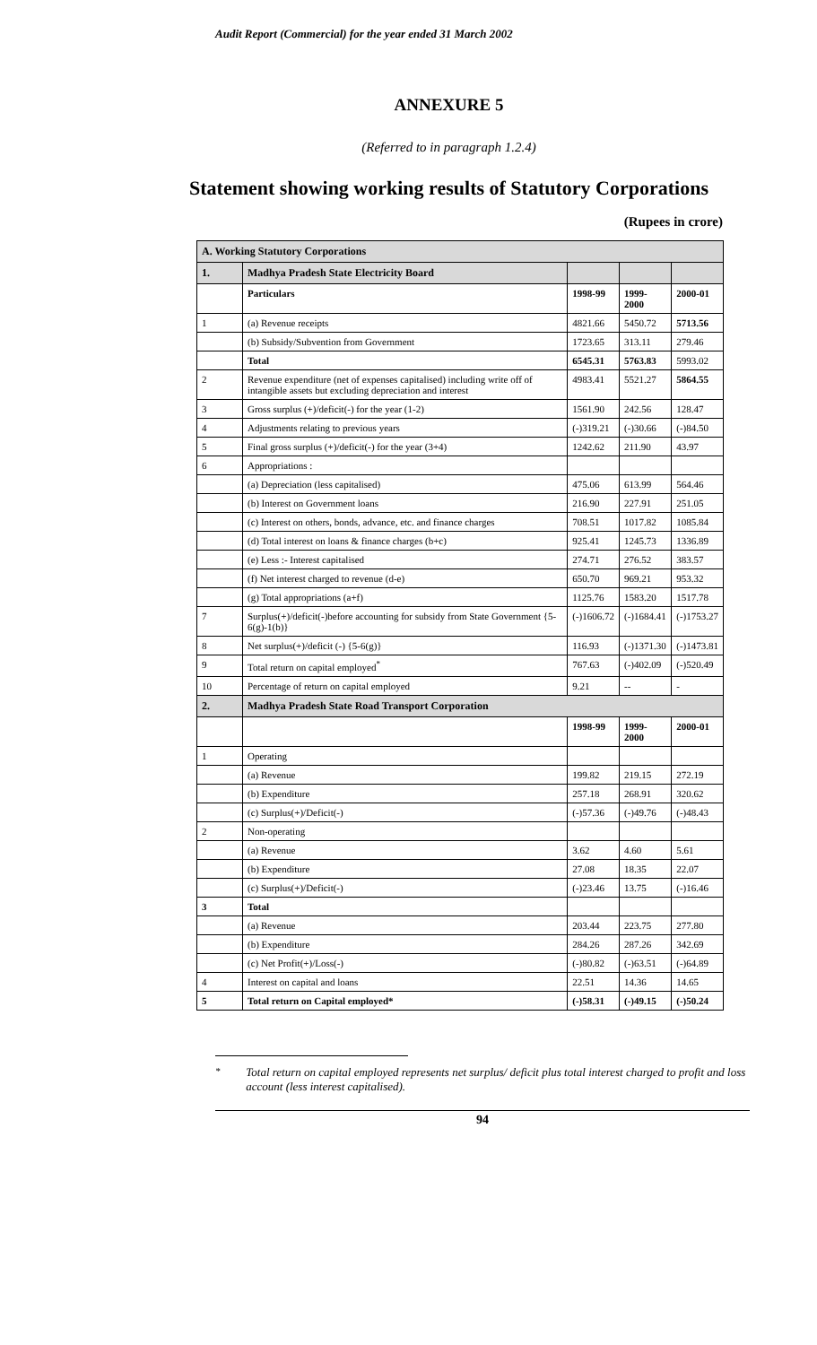Audit Report (Commercial) for the year ended 31 March 2002
ANNEXURE 5
(Referred to in paragraph 1.2.4)
Statement showing working results of Statutory Corporations
(Rupees in crore)
| A. Working Statutory Corporations | | | | |
| 1. | Madhya Pradesh State Electricity Board | | | |
| | Particulars | 1998-99 | 1999-2000 | 2000-01 |
| 1 | (a) Revenue receipts | 4821.66 | 5450.72 | 5713.56 |
| | (b) Subsidy/Subvention from Government | 1723.65 | 313.11 | 279.46 |
| | Total | 6545.31 | 5763.83 | 5993.02 |
| 2 | Revenue expenditure (net of expenses capitalised) including write off of intangible assets but excluding depreciation and interest | 4983.41 | 5521.27 | 5864.55 |
| 3 | Gross surplus (+)/deficit(-) for the year (1-2) | 1561.90 | 242.56 | 128.47 |
| 4 | Adjustments relating to previous years | (-)319.21 | (-)30.66 | (-)84.50 |
| 5 | Final gross surplus (+)/deficit(-) for the year (3+4) | 1242.62 | 211.90 | 43.97 |
| 6 | Appropriations : | | | |
| | (a) Depreciation (less capitalised) | 475.06 | 613.99 | 564.46 |
| | (b) Interest on Government loans | 216.90 | 227.91 | 251.05 |
| | (c) Interest on others, bonds, advance, etc. and finance charges | 708.51 | 1017.82 | 1085.84 |
| | (d) Total interest on loans & finance charges (b+c) | 925.41 | 1245.73 | 1336.89 |
| | (e) Less :- Interest capitalised | 274.71 | 276.52 | 383.57 |
| | (f) Net interest charged to revenue (d-e) | 650.70 | 969.21 | 953.32 |
| | (g) Total appropriations (a+f) | 1125.76 | 1583.20 | 1517.78 |
| 7 | Surplus(+)/deficit(-)before accounting for subsidy from State Government {5-6(g)-1(b)} | (-)1606.72 | (-)1684.41 | (-)1753.27 |
| 8 | Net surplus(+)/deficit (-) {5-6(g)} | 116.93 | (-)1371.30 | (-)1473.81 |
| 9 | Total return on capital employed<sup>*</sup> | 767.63 | (-)402.09 | (-)520.49 |
| 10 | Percentage of return on capital employed | 9.21 | -- | - |
| 2. | Madhya Pradesh State Road Transport Corporation | | | |
| | | 1998-99 | 1999-2000 | 2000-01 |
| 1 | Operating | | | |
| | (a) Revenue | 199.82 | 219.15 | 272.19 |
| | (b) Expenditure | 257.18 | 268.91 | 320.62 |
| | (c) Surplus(+)/Deficit(-) | (-)57.36 | (-)49.76 | (-)48.43 |
| 2 | Non-operating | | | |
| | (a) Revenue | 3.62 | 4.60 | 5.61 |
| | (b) Expenditure | 27.08 | 18.35 | 22.07 |
| | (c) Surplus(+)/Deficit(-) | (-)23.46 | 13.75 | (-)16.46 |
| 3 | Total | | | |
| | (a) Revenue | 203.44 | 223.75 | 277.80 |
| | (b) Expenditure | 284.26 | 287.26 | 342.69 |
| | (c) Net Profit(+)/Loss(-) | (-)80.82 | (-)63.51 | (-)64.89 |
| 4 | Interest on capital and loans | 22.51 | 14.36 | 14.65 |
| 5 | Total return on Capital employed* | (-)58.31 | (-)49.15 | (-)50.24 |
<sup>*</sup> Total return on capital employed represents net surplus/ deficit plus total interest charged to profit and loss account (less interest capitalised).
94